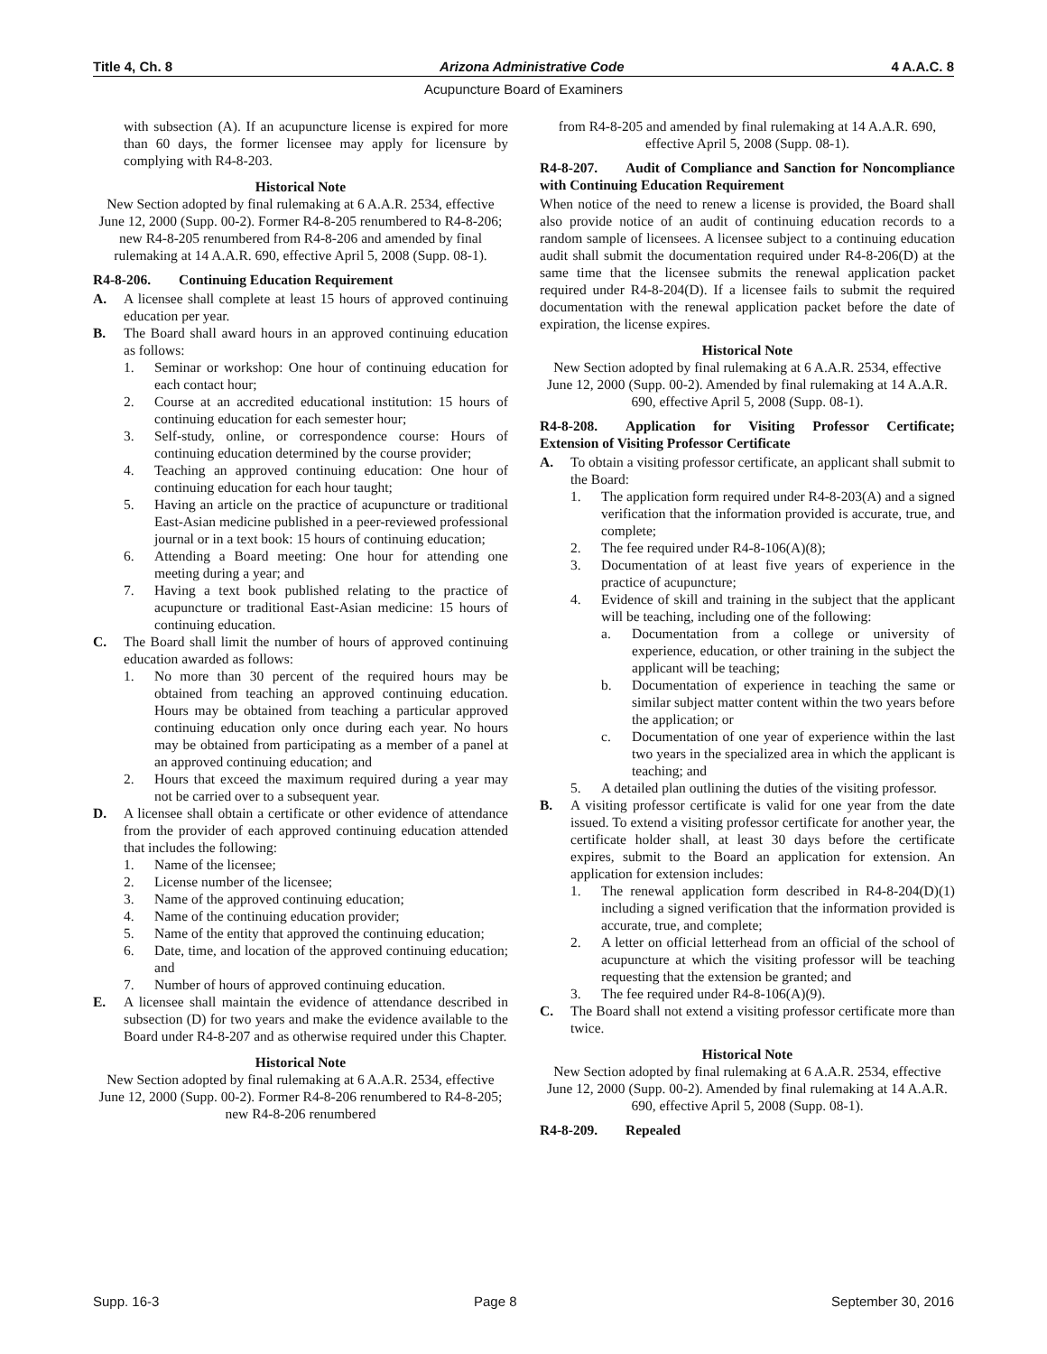Title 4, Ch. 8 Arizona Administrative Code 4 A.A.C. 8
Acupuncture Board of Examiners
with subsection (A). If an acupuncture license is expired for more than 60 days, the former licensee may apply for licensure by complying with R4-8-203.
Historical Note
New Section adopted by final rulemaking at 6 A.A.R. 2534, effective June 12, 2000 (Supp. 00-2). Former R4-8-205 renumbered to R4-8-206; new R4-8-205 renumbered from R4-8-206 and amended by final rulemaking at 14 A.A.R. 690, effective April 5, 2008 (Supp. 08-1).
R4-8-206. Continuing Education Requirement
A. A licensee shall complete at least 15 hours of approved continuing education per year.
B. The Board shall award hours in an approved continuing education as follows:
1. Seminar or workshop: One hour of continuing education for each contact hour;
2. Course at an accredited educational institution: 15 hours of continuing education for each semester hour;
3. Self-study, online, or correspondence course: Hours of continuing education determined by the course provider;
4. Teaching an approved continuing education: One hour of continuing education for each hour taught;
5. Having an article on the practice of acupuncture or traditional East-Asian medicine published in a peer-reviewed professional journal or in a text book: 15 hours of continuing education;
6. Attending a Board meeting: One hour for attending one meeting during a year; and
7. Having a text book published relating to the practice of acupuncture or traditional East-Asian medicine: 15 hours of continuing education.
C. The Board shall limit the number of hours of approved continuing education awarded as follows:
1. No more than 30 percent of the required hours may be obtained from teaching an approved continuing education. Hours may be obtained from teaching a particular approved continuing education only once during each year. No hours may be obtained from participating as a member of a panel at an approved continuing education; and
2. Hours that exceed the maximum required during a year may not be carried over to a subsequent year.
D. A licensee shall obtain a certificate or other evidence of attendance from the provider of each approved continuing education attended that includes the following:
1. Name of the licensee;
2. License number of the licensee;
3. Name of the approved continuing education;
4. Name of the continuing education provider;
5. Name of the entity that approved the continuing education;
6. Date, time, and location of the approved continuing education; and
7. Number of hours of approved continuing education.
E. A licensee shall maintain the evidence of attendance described in subsection (D) for two years and make the evidence available to the Board under R4-8-207 and as otherwise required under this Chapter.
Historical Note
New Section adopted by final rulemaking at 6 A.A.R. 2534, effective June 12, 2000 (Supp. 00-2). Former R4-8-206 renumbered to R4-8-205; new R4-8-206 renumbered
from R4-8-205 and amended by final rulemaking at 14 A.A.R. 690, effective April 5, 2008 (Supp. 08-1).
R4-8-207. Audit of Compliance and Sanction for Noncompliance with Continuing Education Requirement
When notice of the need to renew a license is provided, the Board shall also provide notice of an audit of continuing education records to a random sample of licensees. A licensee subject to a continuing education audit shall submit the documentation required under R4-8-206(D) at the same time that the licensee submits the renewal application packet required under R4-8-204(D). If a licensee fails to submit the required documentation with the renewal application packet before the date of expiration, the license expires.
Historical Note
New Section adopted by final rulemaking at 6 A.A.R. 2534, effective June 12, 2000 (Supp. 00-2). Amended by final rulemaking at 14 A.A.R. 690, effective April 5, 2008 (Supp. 08-1).
R4-8-208. Application for Visiting Professor Certificate; Extension of Visiting Professor Certificate
A. To obtain a visiting professor certificate, an applicant shall submit to the Board:
1. The application form required under R4-8-203(A) and a signed verification that the information provided is accurate, true, and complete;
2. The fee required under R4-8-106(A)(8);
3. Documentation of at least five years of experience in the practice of acupuncture;
4. Evidence of skill and training in the subject that the applicant will be teaching, including one of the following:
a. Documentation from a college or university of experience, education, or other training in the subject the applicant will be teaching;
b. Documentation of experience in teaching the same or similar subject matter content within the two years before the application; or
c. Documentation of one year of experience within the last two years in the specialized area in which the applicant is teaching; and
5. A detailed plan outlining the duties of the visiting professor.
B. A visiting professor certificate is valid for one year from the date issued. To extend a visiting professor certificate for another year, the certificate holder shall, at least 30 days before the certificate expires, submit to the Board an application for extension. An application for extension includes:
1. The renewal application form described in R4-8-204(D)(1) including a signed verification that the information provided is accurate, true, and complete;
2. A letter on official letterhead from an official of the school of acupuncture at which the visiting professor will be teaching requesting that the extension be granted; and
3. The fee required under R4-8-106(A)(9).
C. The Board shall not extend a visiting professor certificate more than twice.
Historical Note
New Section adopted by final rulemaking at 6 A.A.R. 2534, effective June 12, 2000 (Supp. 00-2). Amended by final rulemaking at 14 A.A.R. 690, effective April 5, 2008 (Supp. 08-1).
R4-8-209. Repealed
Supp. 16-3 Page 8 September 30, 2016